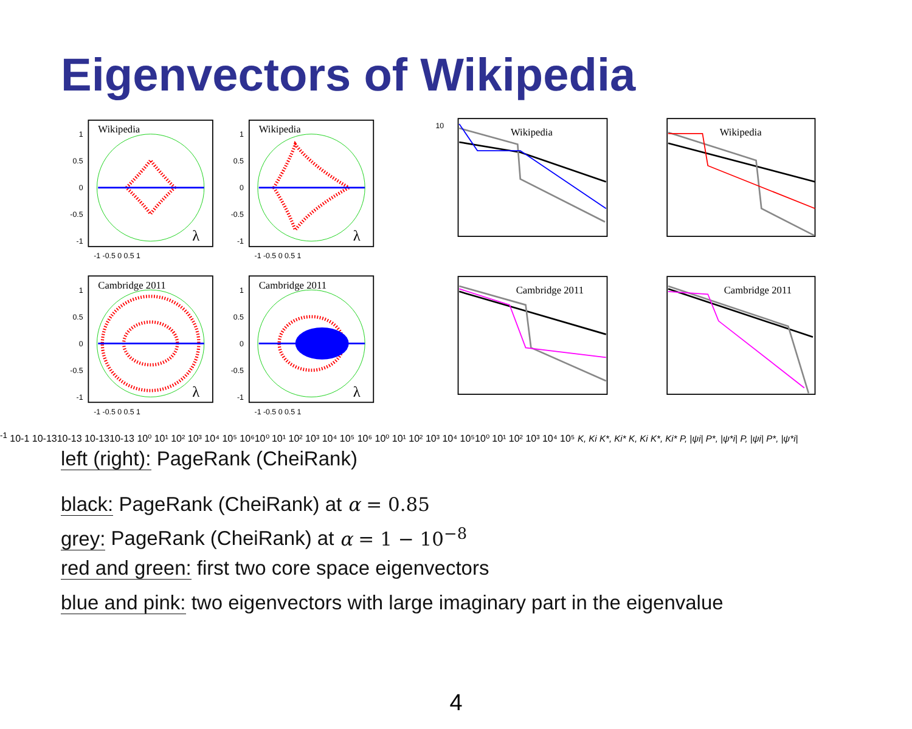Eigenvectors of Wikipedia
1
0.5
0
-0.5
-1
1
0.5
0
-0.5
-1
1
0.5
0
-0.5
-1
1
0.5
0
-0.5
-1
Wikipedia
Wikipedia
Cambridge 2011
Cambridge 2011
λ
λ
λ
λ
-1 -0.5 0 0.5 1
-1 -0.5 0 0.5 1
-1 -0.5 0 0.5 1
-1 -0.5 0 0.5 1
Wikipedia
Wikipedia
Cambridge 2011
Cambridge 2011
10-1 10-1
10-13
10-13
10-13
10-13
10⁰ 10¹ 10² 10³ 10⁴ 10⁵ 10⁶
10⁰ 10¹ 10² 10³ 10⁴ 10⁵ 10⁶
10⁰ 10¹ 10² 10³ 10⁴ 10⁵
10⁰ 10¹ 10² 10³ 10⁴ 10⁵
K, Ki
K*, Ki*
K, Ki
K*, Ki*
P, |ψi|
P*, |ψ*i|
P, |ψi|
P*, |ψ*i|
left (right): PageRank (CheiRank)
black: PageRank (CheiRank) at α = 0.85
grey: PageRank (CheiRank) at α = 1 − 10<sup>−8</sup>
red and green: first two core space eigenvectors
blue and pink: two eigenvectors with large imaginary part in the eigenvalue
4